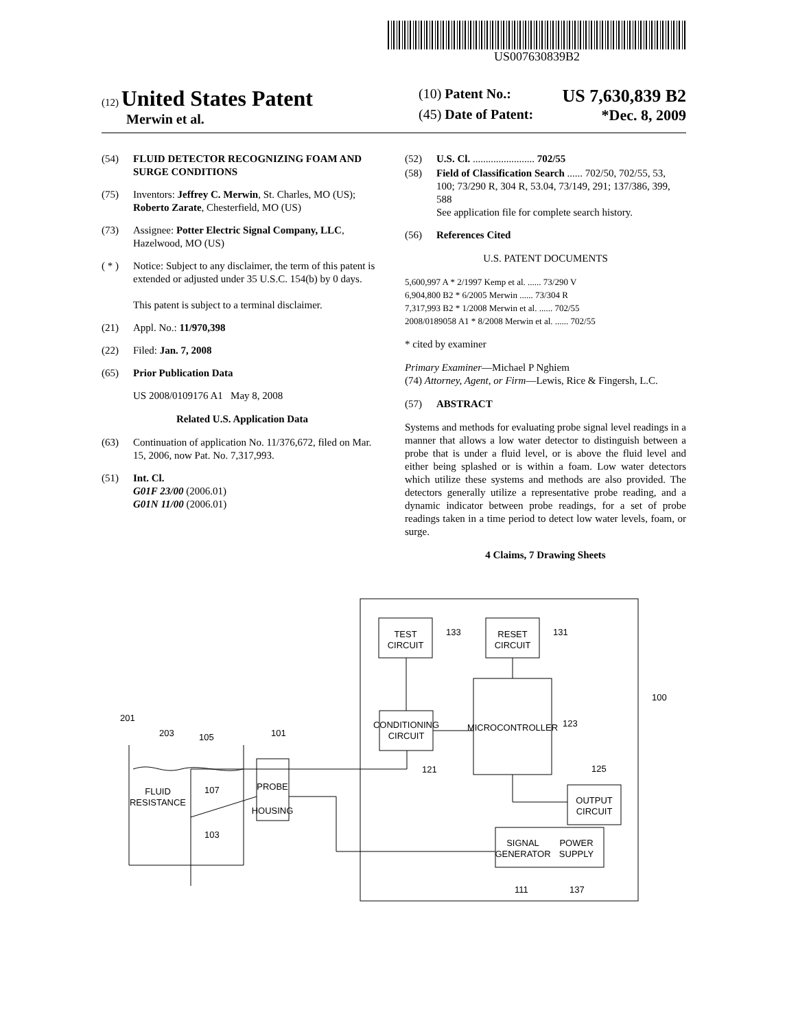US007630839B2
(12) United States Patent
Merwin et al.
(10) Patent No.: US 7,630,839 B2
(45) Date of Patent: *Dec. 8, 2009
(54) FLUID DETECTOR RECOGNIZING FOAM AND SURGE CONDITIONS
(75) Inventors: Jeffrey C. Merwin, St. Charles, MO (US); Roberto Zarate, Chesterfield, MO (US)
(73) Assignee: Potter Electric Signal Company, LLC, Hazelwood, MO (US)
( * ) Notice: Subject to any disclaimer, the term of this patent is extended or adjusted under 35 U.S.C. 154(b) by 0 days.
This patent is subject to a terminal disclaimer.
(21) Appl. No.: 11/970,398
(22) Filed: Jan. 7, 2008
(65) Prior Publication Data
US 2008/0109176 A1 May 8, 2008
Related U.S. Application Data
(63) Continuation of application No. 11/376,672, filed on Mar. 15, 2006, now Pat. No. 7,317,993.
(51) Int. Cl.
G01F 23/00 (2006.01)
G01N 11/00 (2006.01)
(52) U.S. Cl. ........................ 702/55
(58) Field of Classification Search ...... 702/50, 702/55, 53, 100; 73/290 R, 304 R, 53.04, 73/149, 291; 137/386, 399, 588
See application file for complete search history.
(56) References Cited
U.S. PATENT DOCUMENTS
5,600,997 A * 2/1997 Kemp et al. ...... 73/290 V
6,904,800 B2 * 6/2005 Merwin ...... 73/304 R
7,317,993 B2 * 1/2008 Merwin et al. ...... 702/55
2008/0189058 A1 * 8/2008 Merwin et al. ...... 702/55
* cited by examiner
Primary Examiner—Michael P Nghiem
(74) Attorney, Agent, or Firm—Lewis, Rice & Fingersh, L.C.
(57) ABSTRACT
Systems and methods for evaluating probe signal level readings in a manner that allows a low water detector to distinguish between a probe that is under a fluid level, or is above the fluid level and either being splashed or is within a foam. Low water detectors which utilize these systems and methods are also provided. The detectors generally utilize a representative probe reading, and a dynamic indicator between probe readings, for a set of probe readings taken in a time period to detect low water levels, foam, or surge.
4 Claims, 7 Drawing Sheets
TEST
CIRCUIT
RESET
CIRCUIT
CONDITIONING
CIRCUIT
MICROCONTROLLER
OUTPUT
CIRCUIT
SIGNAL
GENERATOR
POWER
SUPPLY
PROBE
HOUSING
FLUID
RESISTANCE
133
131
100
123
121
125
201
203
105
101
107
103
111
137